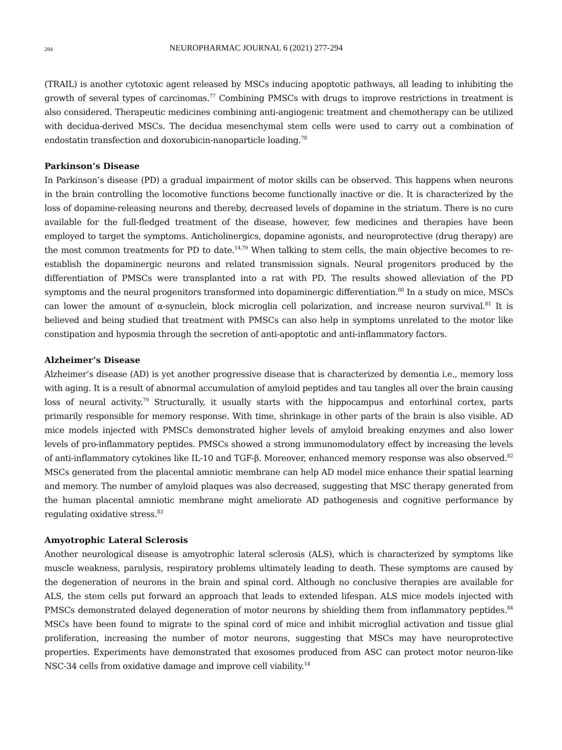284 NEUROPHARMAC JOURNAL 6 (2021) 277-294
(TRAIL) is another cytotoxic agent released by MSCs inducing apoptotic pathways, all leading to inhibiting the growth of several types of carcinomas.<sup>77</sup> Combining PMSCs with drugs to improve restrictions in treatment is also considered. Therapeutic medicines combining anti-angiogenic treatment and chemotherapy can be utilized with decidua-derived MSCs. The decidua mesenchymal stem cells were used to carry out a combination of endostatin transfection and doxorubicin-nanoparticle loading.<sup>78</sup>
Parkinson’s Disease
In Parkinson’s disease (PD) a gradual impairment of motor skills can be observed. This happens when neurons in the brain controlling the locomotive functions become functionally inactive or die. It is characterized by the loss of dopamine-releasing neurons and thereby, decreased levels of dopamine in the striatum. There is no cure available for the full-fledged treatment of the disease, however, few medicines and therapies have been employed to target the symptoms. Anticholinergics, dopamine agonists, and neuroprotective (drug therapy) are the most common treatments for PD to date.<sup>14,79</sup> When talking to stem cells, the main objective becomes to re-establish the dopaminergic neurons and related transmission signals. Neural progenitors produced by the differentiation of PMSCs were transplanted into a rat with PD. The results showed alleviation of the PD symptoms and the neural progenitors transformed into dopaminergic differentiation.<sup>80</sup> In a study on mice, MSCs can lower the amount of α-synuclein, block microglia cell polarization, and increase neuron survival.<sup>81</sup> It is believed and being studied that treatment with PMSCs can also help in symptoms unrelated to the motor like constipation and hyposmia through the secretion of anti-apoptotic and anti-inflammatory factors.
Alzheimer’s Disease
Alzheimer’s disease (AD) is yet another progressive disease that is characterized by dementia i.e., memory loss with aging. It is a result of abnormal accumulation of amyloid peptides and tau tangles all over the brain causing loss of neural activity.<sup>79</sup> Structurally, it usually starts with the hippocampus and entorhinal cortex, parts primarily responsible for memory response. With time, shrinkage in other parts of the brain is also visible. AD mice models injected with PMSCs demonstrated higher levels of amyloid breaking enzymes and also lower levels of pro-inflammatory peptides. PMSCs showed a strong immunomodulatory effect by increasing the levels of anti-inflammatory cytokines like IL-10 and TGF-β. Moreover, enhanced memory response was also observed.<sup>82</sup> MSCs generated from the placental amniotic membrane can help AD model mice enhance their spatial learning and memory. The number of amyloid plaques was also decreased, suggesting that MSC therapy generated from the human placental amniotic membrane might ameliorate AD pathogenesis and cognitive performance by regulating oxidative stress.<sup>83</sup>
Amyotrophic Lateral Sclerosis
Another neurological disease is amyotrophic lateral sclerosis (ALS), which is characterized by symptoms like muscle weakness, paralysis, respiratory problems ultimately leading to death. These symptoms are caused by the degeneration of neurons in the brain and spinal cord. Although no conclusive therapies are available for ALS, the stem cells put forward an approach that leads to extended lifespan. ALS mice models injected with PMSCs demonstrated delayed degeneration of motor neurons by shielding them from inflammatory peptides.<sup>84</sup> MSCs have been found to migrate to the spinal cord of mice and inhibit microglial activation and tissue glial proliferation, increasing the number of motor neurons, suggesting that MSCs may have neuroprotective properties. Experiments have demonstrated that exosomes produced from ASC can protect motor neuron-like NSC-34 cells from oxidative damage and improve cell viability.<sup>14</sup>